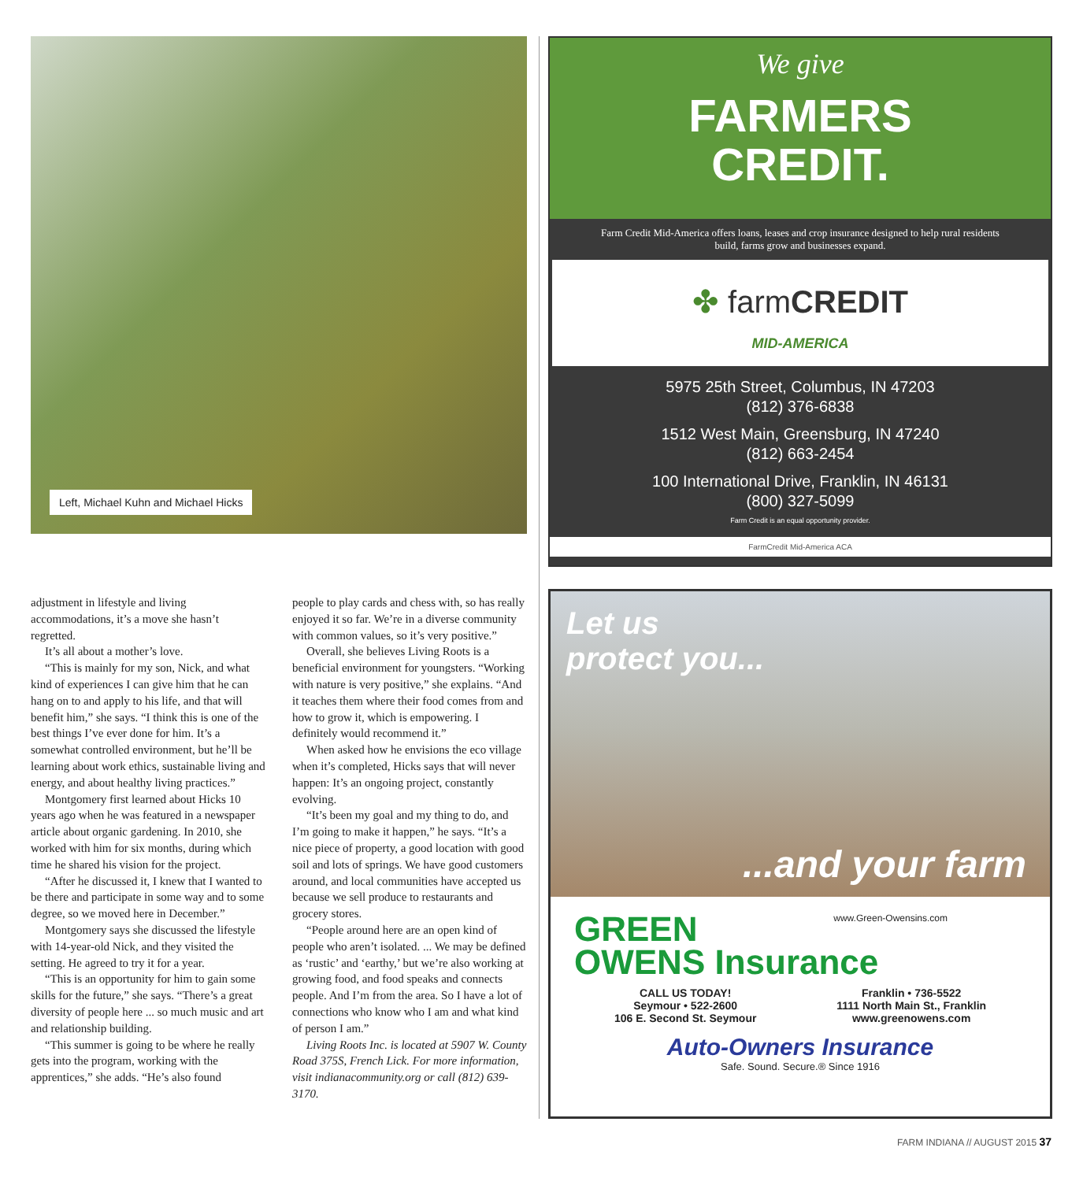Left, Michael Kuhn and Michael Hicks
adjustment in lifestyle and living accommodations, it’s a move she hasn’t regretted.
It’s all about a mother’s love.
“This is mainly for my son, Nick, and what kind of experiences I can give him that he can hang on to and apply to his life, and that will benefit him,” she says. “I think this is one of the best things I’ve ever done for him. It’s a somewhat controlled environment, but he’ll be learning about work ethics, sustainable living and energy, and about healthy living practices.”
Montgomery first learned about Hicks 10 years ago when he was featured in a newspaper article about organic gardening. In 2010, she worked with him for six months, during which time he shared his vision for the project.
“After he discussed it, I knew that I wanted to be there and participate in some way and to some degree, so we moved here in December.”
Montgomery says she discussed the lifestyle with 14-year-old Nick, and they visited the setting. He agreed to try it for a year.
“This is an opportunity for him to gain some skills for the future,” she says. “There’s a great diversity of people here ... so much music and art and relationship building.
“This summer is going to be where he really gets into the program, working with the apprentices,” she adds. “He’s also found
people to play cards and chess with, so has really enjoyed it so far. We’re in a diverse community with common values, so it’s very positive.”
Overall, she believes Living Roots is a beneficial environment for youngsters. “Working with nature is very positive,” she explains. “And it teaches them where their food comes from and how to grow it, which is empowering. I definitely would recommend it.”
When asked how he envisions the eco village when it’s completed, Hicks says that will never happen: It’s an ongoing project, constantly evolving.
“It’s been my goal and my thing to do, and I’m going to make it happen,” he says. “It’s a nice piece of property, a good location with good soil and lots of springs. We have good customers around, and local communities have accepted us because we sell produce to restaurants and grocery stores.
“People around here are an open kind of people who aren’t isolated. ... We may be defined as ‘rustic’ and ‘earthy,’ but we’re also working at growing food, and food speaks and connects people. And I’m from the area. So I have a lot of connections who know who I am and what kind of person I am.”
Living Roots Inc. is located at 5907 W. County Road 375S, French Lick. For more information, visit indianacommunity.org or call (812) 639-3170.
We give
FARMERS
CREDIT.
Farm Credit Mid-America offers loans, leases and crop insurance designed to help rural residents build, farms grow and businesses expand.
✤ farmCREDIT
MID-AMERICA
5975 25th Street, Columbus, IN 47203
(812) 376-6838
1512 West Main, Greensburg, IN 47240
(812) 663-2454
100 International Drive, Franklin, IN 46131
(800) 327-5099
Farm Credit is an equal opportunity provider.
FarmCredit Mid-America ACA
Let us
protect you...
...and your farm
www.Green-Owensins.com
GREEN
OWENS Insurance
CALL US TODAY!
Seymour • 522-2600
106 E. Second St. Seymour
Franklin • 736-5522
1111 North Main St., Franklin
www.greenowens.com
Auto-Owners Insurance
Safe. Sound. Secure.® Since 1916
FARM INDIANA // AUGUST 2015 37